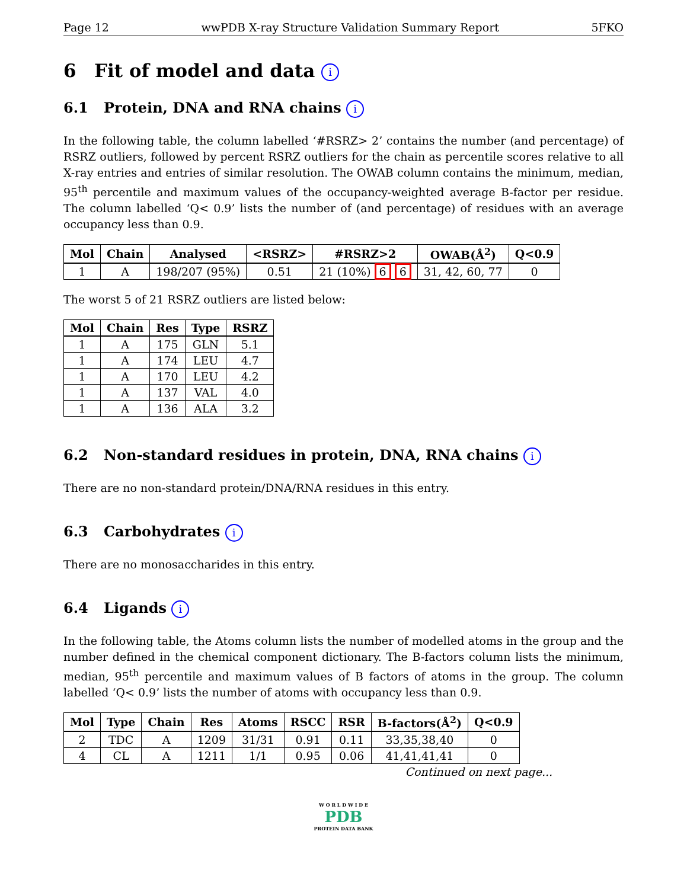Page 12 wwPDB X-ray Structure Validation Summary Report 5FKO
6 Fit of model and data i
6.1 Protein, DNA and RNA chains i
In the following table, the column labelled ‘#RSRZ> 2’ contains the number (and percentage) of RSRZ outliers, followed by percent RSRZ outliers for the chain as percentile scores relative to all X-ray entries and entries of similar resolution. The OWAB column contains the minimum, median, 95<sup>th</sup> percentile and maximum values of the occupancy-weighted average B-factor per residue. The column labelled ‘Q< 0.9’ lists the number of (and percentage) of residues with an average occupancy less than 0.9.
| Mol | Chain | Analysed | <RSRZ> | #RSRZ>2 | OWAB(Å<sup>2</sup>) | Q<0.9 |
| --- | --- | --- | --- | --- | --- | --- |
| 1 | A | 198/207 (95%) | 0.51 | 21 (10%) 6 6 | 31, 42, 60, 77 | 0 |
The worst 5 of 21 RSRZ outliers are listed below:
| Mol | Chain | Res | Type | RSRZ |
| --- | --- | --- | --- | --- |
| 1 | A | 175 | GLN | 5.1 |
| 1 | A | 174 | LEU | 4.7 |
| 1 | A | 170 | LEU | 4.2 |
| 1 | A | 137 | VAL | 4.0 |
| 1 | A | 136 | ALA | 3.2 |
6.2 Non-standard residues in protein, DNA, RNA chains i
There are no non-standard protein/DNA/RNA residues in this entry.
6.3 Carbohydrates i
There are no monosaccharides in this entry.
6.4 Ligands i
In the following table, the Atoms column lists the number of modelled atoms in the group and the number defined in the chemical component dictionary. The B-factors column lists the minimum, median, 95<sup>th</sup> percentile and maximum values of B factors of atoms in the group. The column labelled ‘Q< 0.9’ lists the number of atoms with occupancy less than 0.9.
| Mol | Type | Chain | Res | Atoms | RSCC | RSR | B-factors(Å<sup>2</sup>) | Q<0.9 |
| --- | --- | --- | --- | --- | --- | --- | --- | --- |
| 2 | TDC | A | 1209 | 31/31 | 0.91 | 0.11 | 33,35,38,40 | 0 |
| 4 | CL | A | 1211 | 1/1 | 0.95 | 0.06 | 41,41,41,41 | 0 |
Continued on next page...
W O R L D W I D E
PDB
PROTEIN DATA BANK